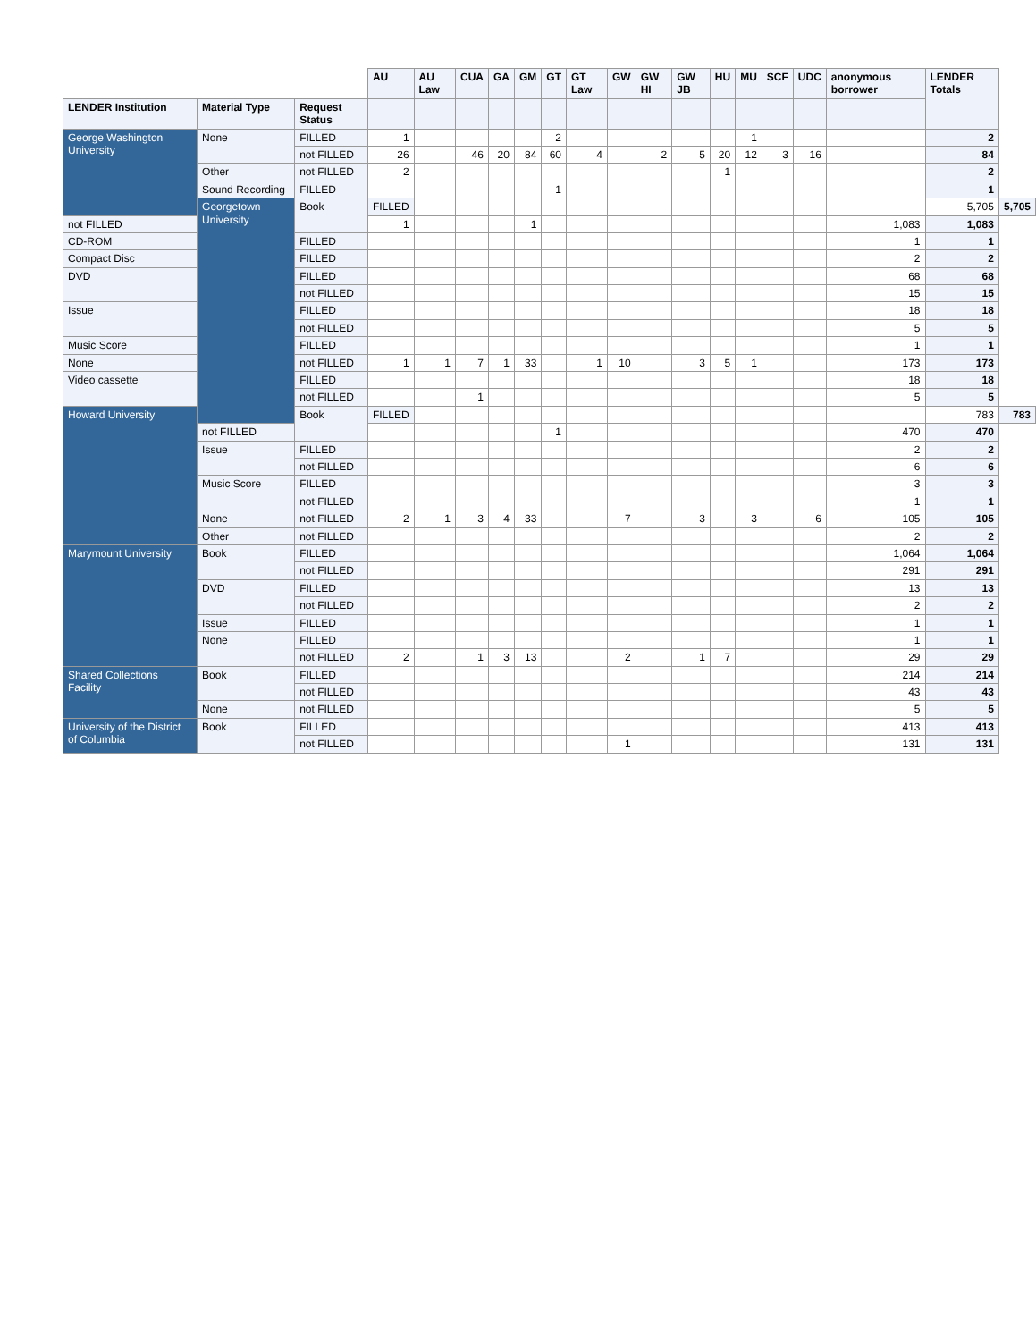| | | | AU | AU Law | CUA | GA | GM | GT | GT Law | GW | GW HI | GW JB | HU | MU | SCF | UDC | anonymous borrower | LENDER Totals | |
| --- | --- | --- | --- | --- | --- | --- | --- | --- | --- | --- | --- | --- | --- | --- | --- | --- | --- | --- | --- |
| LENDER Institution | Material Type | Request Status | | | | | | | | | | | | | | | | | |
| George Washington University | None | FILLED | 1 | | | | | 2 | | | | | | 1 | | | | 2 | |
| | | not FILLED | 26 | | 46 | 20 | 84 | 60 | 4 | | 2 | 5 | 20 | 12 | 3 | 16 | | 84 | |
| | Other | not FILLED | 2 | | | | | | | | | | 1 | | | | | 2 | |
| | Sound Recording | FILLED | | | | | | 1 | | | | | | | | | | 1 | |
| | Georgetown University | Book | FILLED | | | | | | | | | | | | | | | 5,705 | 5,705 |
| not FILLED | | | 1 | | | | 1 | | | | | | | | | | 1,083 | 1,083 | |
| CD-ROM | | FILLED | | | | | | | | | | | | | | | 1 | 1 | |
| Compact Disc | | FILLED | | | | | | | | | | | | | | | 2 | 2 | |
| DVD | | FILLED | | | | | | | | | | | | | | | 68 | 68 | |
| | | not FILLED | | | | | | | | | | | | | | | 15 | 15 | |
| Issue | | FILLED | | | | | | | | | | | | | | | 18 | 18 | |
| | | not FILLED | | | | | | | | | | | | | | | 5 | 5 | |
| Music Score | | FILLED | | | | | | | | | | | | | | | 1 | 1 | |
| None | | not FILLED | 1 | 1 | 7 | 1 | 33 | | 1 | 10 | | 3 | 5 | 1 | | | 173 | 173 | |
| Video cassette | | FILLED | | | | | | | | | | | | | | | 18 | 18 | |
| | | not FILLED | | | 1 | | | | | | | | | | | | 5 | 5 | |
| Howard University | | Book | FILLED | | | | | | | | | | | | | | | 783 | 783 |
| | not FILLED | | | | | | | 1 | | | | | | | | | 470 | 470 | |
| | Issue | FILLED | | | | | | | | | | | | | | | 2 | 2 | |
| | | not FILLED | | | | | | | | | | | | | | | 6 | 6 | |
| | Music Score | FILLED | | | | | | | | | | | | | | | 3 | 3 | |
| | | not FILLED | | | | | | | | | | | | | | | 1 | 1 | |
| | None | not FILLED | 2 | 1 | 3 | 4 | 33 | | | 7 | | 3 | | 3 | | 6 | 105 | 105 | |
| | Other | not FILLED | | | | | | | | | | | | | | | 2 | 2 | |
| Marymount University | Book | FILLED | | | | | | | | | | | | | | | 1,064 | 1,064 | |
| | | not FILLED | | | | | | | | | | | | | | | 291 | 291 | |
| | DVD | FILLED | | | | | | | | | | | | | | | 13 | 13 | |
| | | not FILLED | | | | | | | | | | | | | | | 2 | 2 | |
| | Issue | FILLED | | | | | | | | | | | | | | | 1 | 1 | |
| | None | FILLED | | | | | | | | | | | | | | | 1 | 1 | |
| | | not FILLED | 2 | | 1 | 3 | 13 | | | 2 | | 1 | 7 | | | | 29 | 29 | |
| Shared Collections Facility | Book | FILLED | | | | | | | | | | | | | | | 214 | 214 | |
| | | not FILLED | | | | | | | | | | | | | | | 43 | 43 | |
| | None | not FILLED | | | | | | | | | | | | | | | 5 | 5 | |
| University of the District of Columbia | Book | FILLED | | | | | | | | | | | | | | | 413 | 413 | |
| | | not FILLED | | | | | | | | 1 | | | | | | | 131 | 131 | |